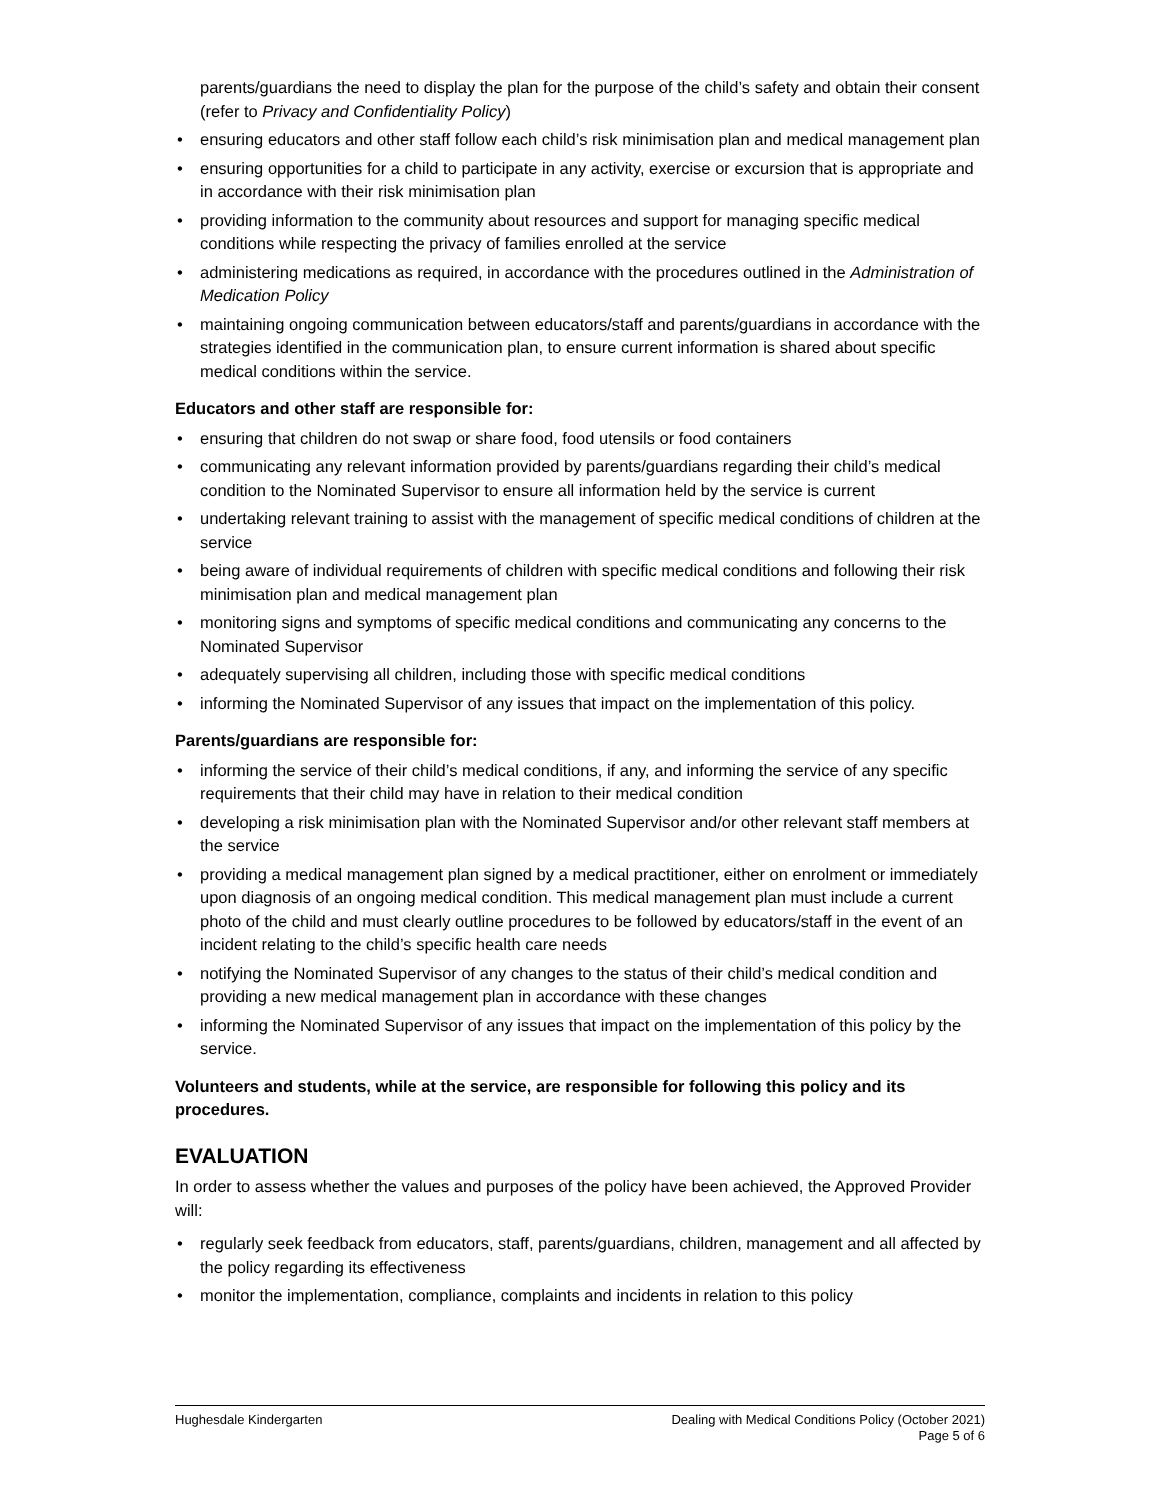parents/guardians the need to display the plan for the purpose of the child’s safety and obtain their consent (refer to Privacy and Confidentiality Policy)
• ensuring educators and other staff follow each child’s risk minimisation plan and medical management plan
• ensuring opportunities for a child to participate in any activity, exercise or excursion that is appropriate and in accordance with their risk minimisation plan
• providing information to the community about resources and support for managing specific medical conditions while respecting the privacy of families enrolled at the service
• administering medications as required, in accordance with the procedures outlined in the Administration of Medication Policy
• maintaining ongoing communication between educators/staff and parents/guardians in accordance with the strategies identified in the communication plan, to ensure current information is shared about specific medical conditions within the service.
Educators and other staff are responsible for:
• ensuring that children do not swap or share food, food utensils or food containers
• communicating any relevant information provided by parents/guardians regarding their child’s medical condition to the Nominated Supervisor to ensure all information held by the service is current
• undertaking relevant training to assist with the management of specific medical conditions of children at the service
• being aware of individual requirements of children with specific medical conditions and following their risk minimisation plan and medical management plan
• monitoring signs and symptoms of specific medical conditions and communicating any concerns to the Nominated Supervisor
• adequately supervising all children, including those with specific medical conditions
• informing the Nominated Supervisor of any issues that impact on the implementation of this policy.
Parents/guardians are responsible for:
• informing the service of their child’s medical conditions, if any, and informing the service of any specific requirements that their child may have in relation to their medical condition
• developing a risk minimisation plan with the Nominated Supervisor and/or other relevant staff members at the service
• providing a medical management plan signed by a medical practitioner, either on enrolment or immediately upon diagnosis of an ongoing medical condition. This medical management plan must include a current photo of the child and must clearly outline procedures to be followed by educators/staff in the event of an incident relating to the child’s specific health care needs
• notifying the Nominated Supervisor of any changes to the status of their child’s medical condition and providing a new medical management plan in accordance with these changes
• informing the Nominated Supervisor of any issues that impact on the implementation of this policy by the service.
Volunteers and students, while at the service, are responsible for following this policy and its procedures.
EVALUATION
In order to assess whether the values and purposes of the policy have been achieved, the Approved Provider will:
• regularly seek feedback from educators, staff, parents/guardians, children, management and all affected by the policy regarding its effectiveness
• monitor the implementation, compliance, complaints and incidents in relation to this policy
Hughesdale Kindergarten Dealing with Medical Conditions Policy (October 2021)
Page 5 of 6